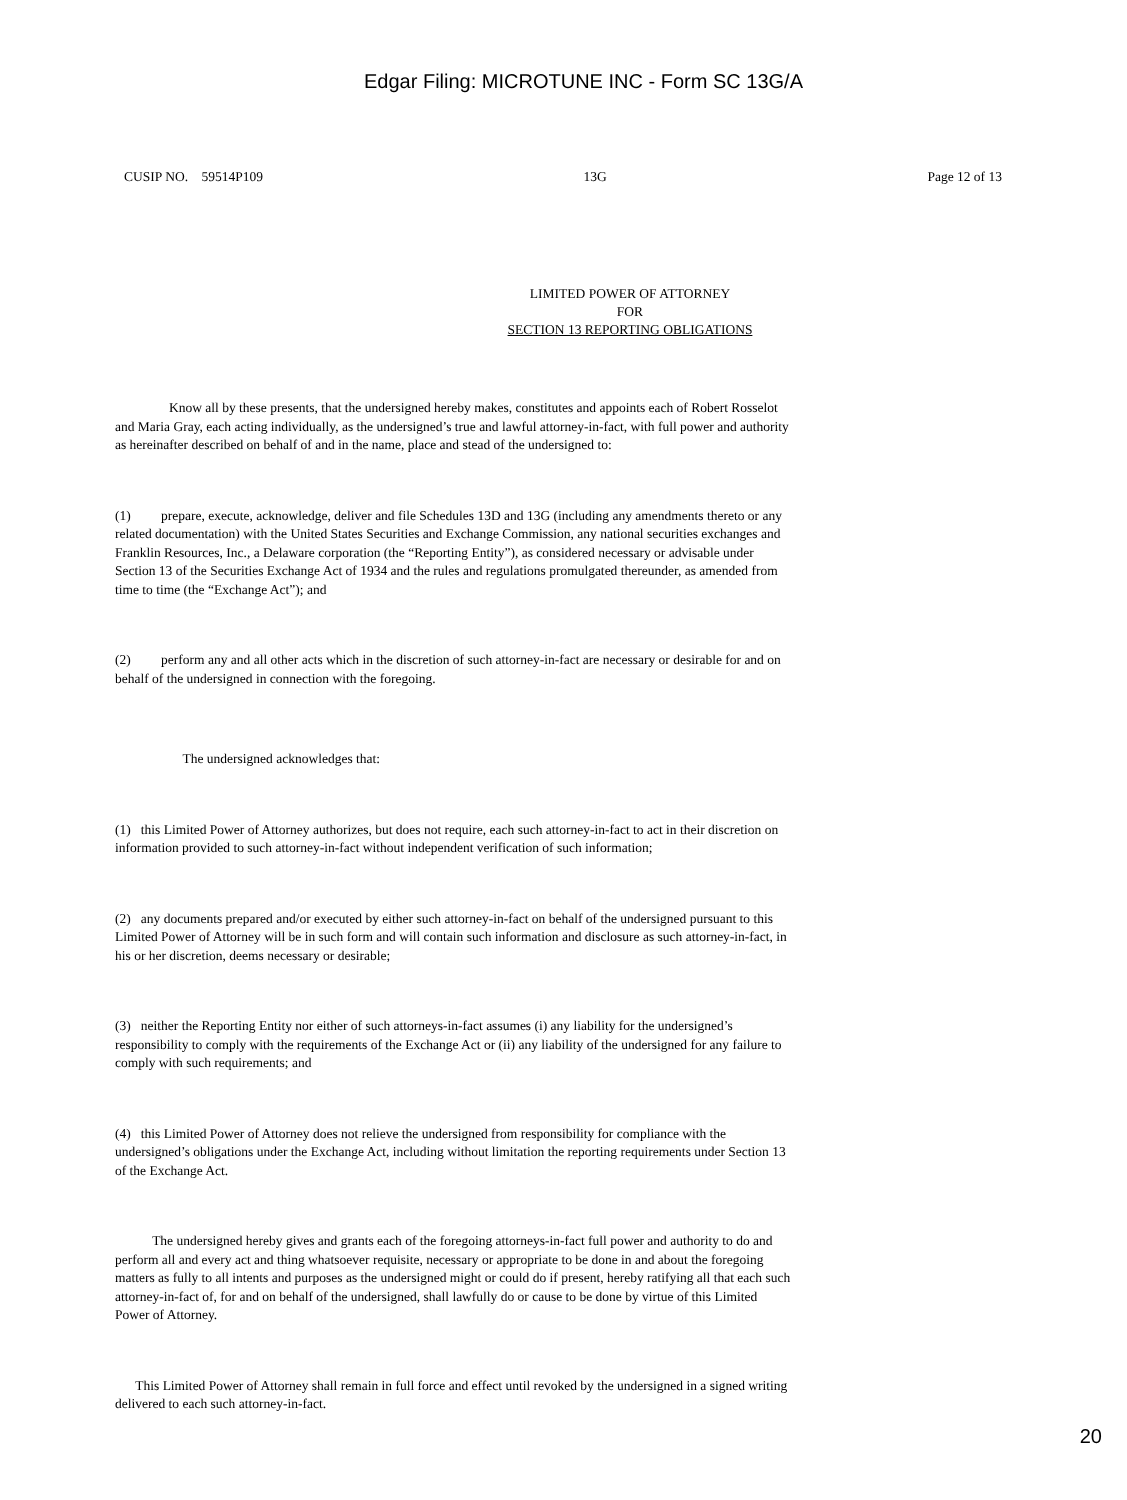Edgar Filing: MICROTUNE INC - Form SC 13G/A
CUSIP NO. 59514P109 13G Page 12 of 13
LIMITED POWER OF ATTORNEY
FOR
SECTION 13 REPORTING OBLIGATIONS
Know all by these presents, that the undersigned hereby makes, constitutes and appoints each of Robert Rosselot and Maria Gray, each acting individually, as the undersigned’s true and lawful attorney-in-fact, with full power and authority as hereinafter described on behalf of and in the name, place and stead of the undersigned to:
(1) prepare, execute, acknowledge, deliver and file Schedules 13D and 13G (including any amendments thereto or any related documentation) with the United States Securities and Exchange Commission, any national securities exchanges and Franklin Resources, Inc., a Delaware corporation (the “Reporting Entity”), as considered necessary or advisable under Section 13 of the Securities Exchange Act of 1934 and the rules and regulations promulgated thereunder, as amended from time to time (the “Exchange Act”); and
(2) perform any and all other acts which in the discretion of such attorney-in-fact are necessary or desirable for and on behalf of the undersigned in connection with the foregoing.
The undersigned acknowledges that:
(1) this Limited Power of Attorney authorizes, but does not require, each such attorney-in-fact to act in their discretion on information provided to such attorney-in-fact without independent verification of such information;
(2) any documents prepared and/or executed by either such attorney-in-fact on behalf of the undersigned pursuant to this Limited Power of Attorney will be in such form and will contain such information and disclosure as such attorney-in-fact, in his or her discretion, deems necessary or desirable;
(3) neither the Reporting Entity nor either of such attorneys-in-fact assumes (i) any liability for the undersigned’s responsibility to comply with the requirements of the Exchange Act or (ii) any liability of the undersigned for any failure to comply with such requirements; and
(4) this Limited Power of Attorney does not relieve the undersigned from responsibility for compliance with the undersigned’s obligations under the Exchange Act, including without limitation the reporting requirements under Section 13 of the Exchange Act.
The undersigned hereby gives and grants each of the foregoing attorneys-in-fact full power and authority to do and perform all and every act and thing whatsoever requisite, necessary or appropriate to be done in and about the foregoing matters as fully to all intents and purposes as the undersigned might or could do if present, hereby ratifying all that each such attorney-in-fact of, for and on behalf of the undersigned, shall lawfully do or cause to be done by virtue of this Limited Power of Attorney.
This Limited Power of Attorney shall remain in full force and effect until revoked by the undersigned in a signed writing delivered to each such attorney-in-fact.
20